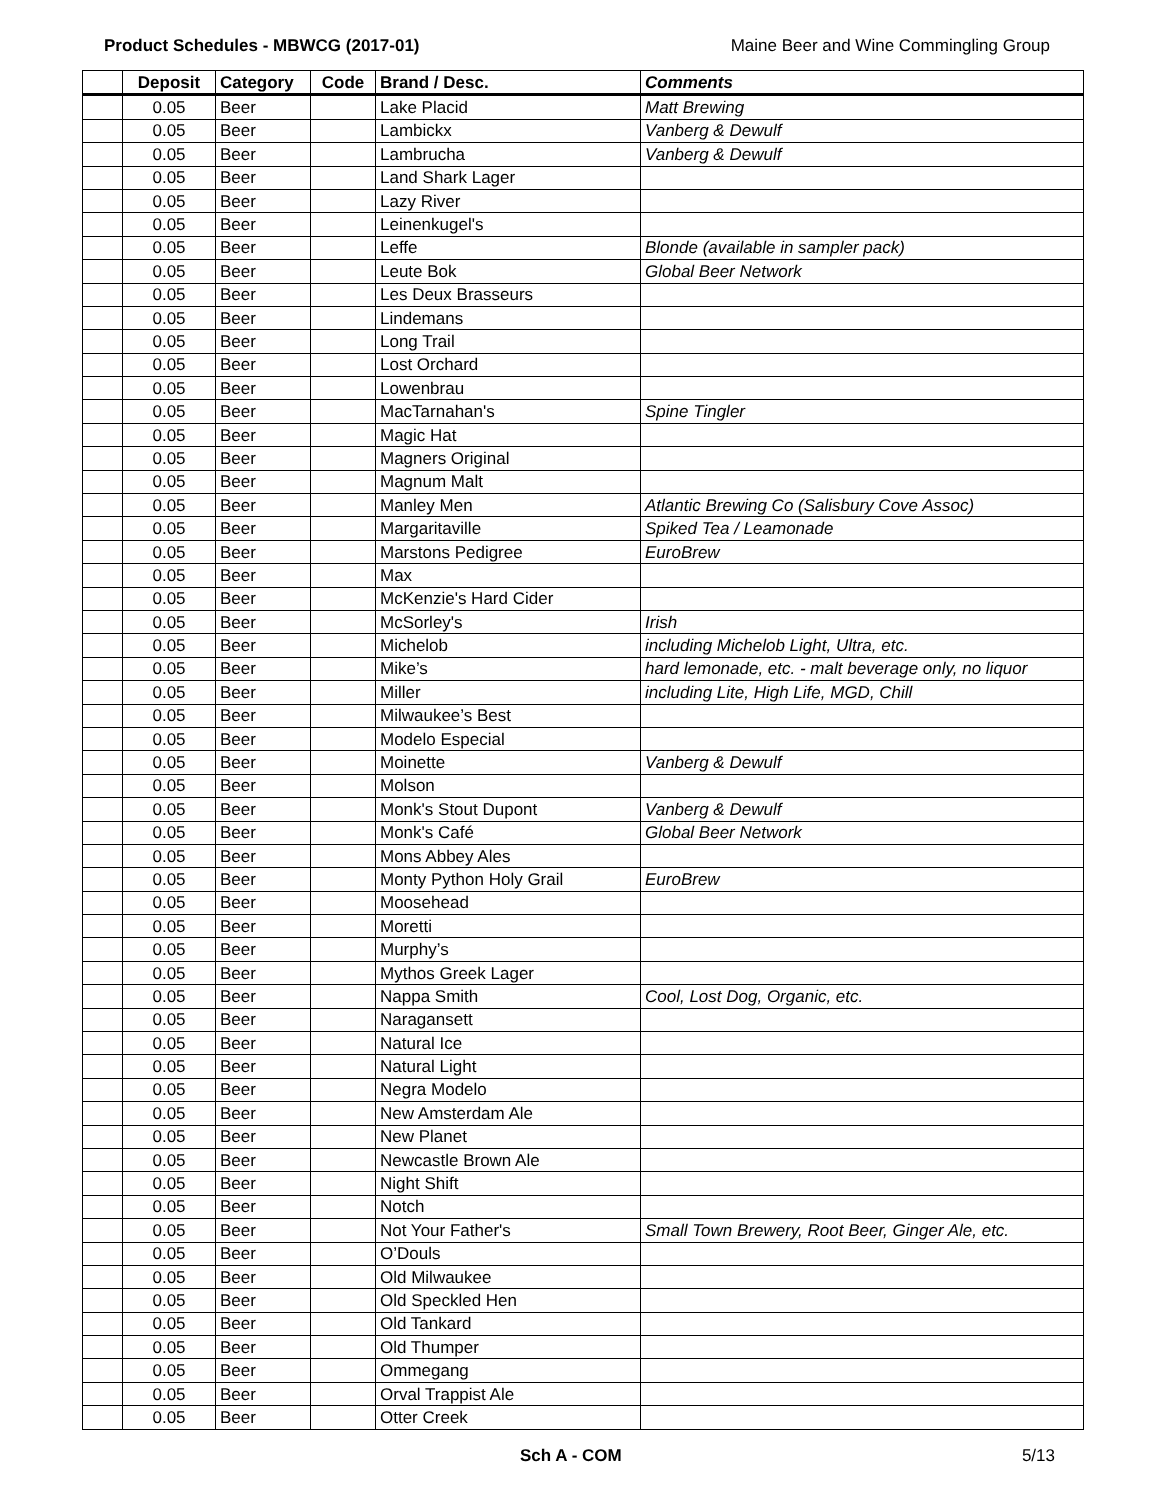Product Schedules - MBWCG (2017-01) Maine Beer and Wine Commingling Group
| | Deposit | Category | Code | Brand / Desc. | Comments |
| --- | --- | --- | --- | --- | --- |
| | 0.05 | Beer | | Lake Placid | Matt Brewing |
| | 0.05 | Beer | | Lambickx | Vanberg & Dewulf |
| | 0.05 | Beer | | Lambrucha | Vanberg & Dewulf |
| | 0.05 | Beer | | Land Shark Lager | |
| | 0.05 | Beer | | Lazy River | |
| | 0.05 | Beer | | Leinenkugel's | |
| | 0.05 | Beer | | Leffe | Blonde (available in sampler pack) |
| | 0.05 | Beer | | Leute Bok | Global Beer Network |
| | 0.05 | Beer | | Les Deux Brasseurs | |
| | 0.05 | Beer | | Lindemans | |
| | 0.05 | Beer | | Long Trail | |
| | 0.05 | Beer | | Lost Orchard | |
| | 0.05 | Beer | | Lowenbrau | |
| | 0.05 | Beer | | MacTarnahan's | Spine Tingler |
| | 0.05 | Beer | | Magic Hat | |
| | 0.05 | Beer | | Magners Original | |
| | 0.05 | Beer | | Magnum Malt | |
| | 0.05 | Beer | | Manley Men | Atlantic Brewing Co (Salisbury Cove Assoc) |
| | 0.05 | Beer | | Margaritaville | Spiked Tea / Leamonade |
| | 0.05 | Beer | | Marstons Pedigree | EuroBrew |
| | 0.05 | Beer | | Max | |
| | 0.05 | Beer | | McKenzie's Hard Cider | |
| | 0.05 | Beer | | McSorley's | Irish |
| | 0.05 | Beer | | Michelob | including Michelob Light, Ultra, etc. |
| | 0.05 | Beer | | Mike’s | hard lemonade, etc. - malt beverage only, no liquor |
| | 0.05 | Beer | | Miller | including Lite, High Life, MGD, Chill |
| | 0.05 | Beer | | Milwaukee’s Best | |
| | 0.05 | Beer | | Modelo Especial | |
| | 0.05 | Beer | | Moinette | Vanberg & Dewulf |
| | 0.05 | Beer | | Molson | |
| | 0.05 | Beer | | Monk's Stout Dupont | Vanberg & Dewulf |
| | 0.05 | Beer | | Monk's Café | Global Beer Network |
| | 0.05 | Beer | | Mons Abbey Ales | |
| | 0.05 | Beer | | Monty Python Holy Grail | EuroBrew |
| | 0.05 | Beer | | Moosehead | |
| | 0.05 | Beer | | Moretti | |
| | 0.05 | Beer | | Murphy’s | |
| | 0.05 | Beer | | Mythos Greek Lager | |
| | 0.05 | Beer | | Nappa Smith | Cool, Lost Dog, Organic, etc. |
| | 0.05 | Beer | | Naragansett | |
| | 0.05 | Beer | | Natural Ice | |
| | 0.05 | Beer | | Natural Light | |
| | 0.05 | Beer | | Negra Modelo | |
| | 0.05 | Beer | | New Amsterdam Ale | |
| | 0.05 | Beer | | New Planet | |
| | 0.05 | Beer | | Newcastle Brown Ale | |
| | 0.05 | Beer | | Night Shift | |
| | 0.05 | Beer | | Notch | |
| | 0.05 | Beer | | Not Your Father's | Small Town Brewery, Root Beer, Ginger Ale, etc. |
| | 0.05 | Beer | | O’Douls | |
| | 0.05 | Beer | | Old Milwaukee | |
| | 0.05 | Beer | | Old Speckled Hen | |
| | 0.05 | Beer | | Old Tankard | |
| | 0.05 | Beer | | Old Thumper | |
| | 0.05 | Beer | | Ommegang | |
| | 0.05 | Beer | | Orval Trappist Ale | |
| | 0.05 | Beer | | Otter Creek | |
Sch A - COM 5/13